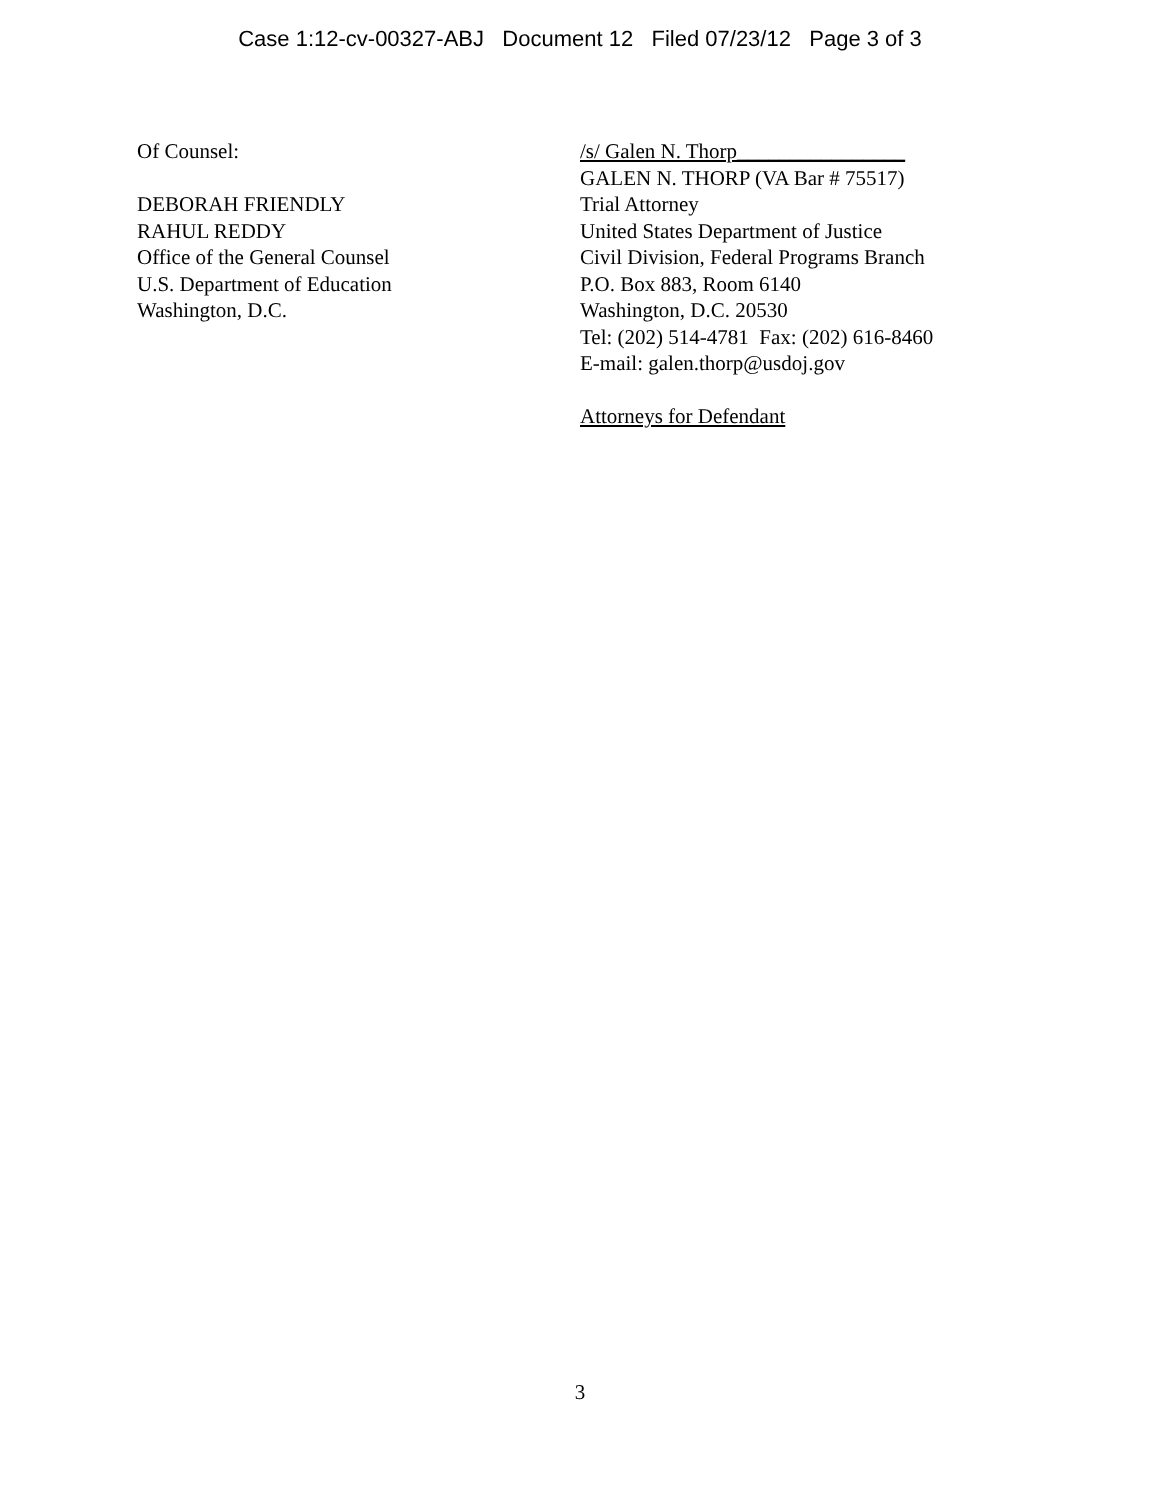Case 1:12-cv-00327-ABJ Document 12 Filed 07/23/12 Page 3 of 3
Of Counsel:
DEBORAH FRIENDLY
RAHUL REDDY
Office of the General Counsel
U.S. Department of Education
Washington, D.C.
/s/ Galen N. Thorp________________
GALEN N. THORP (VA Bar # 75517)
Trial Attorney
United States Department of Justice
Civil Division, Federal Programs Branch
P.O. Box 883, Room 6140
Washington, D.C. 20530
Tel: (202) 514-4781 Fax: (202) 616-8460
E-mail: galen.thorp@usdoj.gov
Attorneys for Defendant
3